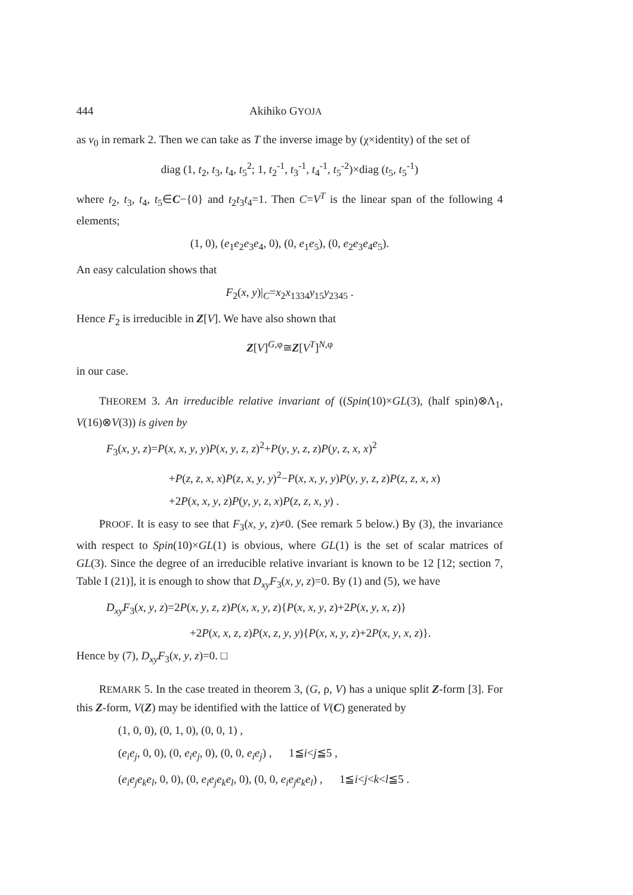444 Akihiko GYOJA
as v<sub>0</sub> in remark 2. Then we can take as T the inverse image by (χ×identity) of the set of
diag (1, t<sub>2</sub>, t<sub>3</sub>, t<sub>4</sub>, t<sub>5</sub><sup>2</sup>; 1, t<sub>2</sub><sup>-1</sup>, t<sub>3</sub><sup>-1</sup>, t<sub>4</sub><sup>-1</sup>, t<sub>5</sub><sup>-2</sup>)×diag (t<sub>5</sub>, t<sub>5</sub><sup>-1</sup>)
where t<sub>2</sub>, t<sub>3</sub>, t<sub>4</sub>, t<sub>5</sub>∈C−{0} and t<sub>2</sub>t<sub>3</sub>t<sub>4</sub>=1. Then C=V<sup>T</sup> is the linear span of the following 4 elements;
(1, 0), (e<sub>1</sub>e<sub>2</sub>e<sub>3</sub>e<sub>4</sub>, 0), (0, e<sub>1</sub>e<sub>5</sub>), (0, e<sub>2</sub>e<sub>3</sub>e<sub>4</sub>e<sub>5</sub>).
An easy calculation shows that
F<sub>2</sub>(x, y)|<sub>C</sub>=x<sub>2</sub>x<sub>1334</sub>y<sub>15</sub>y<sub>2345</sub> .
Hence F<sub>2</sub> is irreducible in Z[V]. We have also shown that
Z[V]<sup>G,φ</sup>≅Z[V<sup>T</sup>]<sup>N,φ</sup>
in our case.
THEOREM 3. An irreducible relative invariant of ((Spin(10)×GL(3), (half spin)⊗Λ<sub>1</sub>, V(16)⊗V(3)) is given by
F<sub>3</sub>(x, y, z)=P(x, x, y, y)P(x, y, z, z)<sup>2</sup>+P(y, y, z, z)P(y, z, x, x)<sup>2</sup>
+P(z, z, x, x)P(z, x, y, y)<sup>2</sup>−P(x, x, y, y)P(y, y, z, z)P(z, z, x, x)
+2P(x, x, y, z)P(y, y, z, x)P(z, z, x, y) .
PROOF. It is easy to see that F<sub>3</sub>(x, y, z)≠0. (See remark 5 below.) By (3), the invariance with respect to Spin(10)×GL(1) is obvious, where GL(1) is the set of scalar matrices of GL(3). Since the degree of an irreducible relative invariant is known to be 12 [12; section 7, Table I (21)], it is enough to show that D<sub>xy</sub>F<sub>3</sub>(x, y, z)=0. By (1) and (5), we have
D<sub>xy</sub>F<sub>3</sub>(x, y, z)=2P(x, y, z, z)P(x, x, y, z){P(x, x, y, z)+2P(x, y, x, z)}
+2P(x, x, z, z)P(x, z, y, y){P(x, x, y, z)+2P(x, y, x, z)}.
Hence by (7), D<sub>xy</sub>F<sub>3</sub>(x, y, z)=0. □
REMARK 5. In the case treated in theorem 3, (G, ρ, V) has a unique split Z-form [3]. For this Z-form, V(Z) may be identified with the lattice of V(C) generated by
(1, 0, 0), (0, 1, 0), (0, 0, 1) ,
(e<sub>i</sub>e<sub>j</sub>, 0, 0), (0, e<sub>i</sub>e<sub>j</sub>, 0), (0, 0, e<sub>i</sub>e<sub>j</sub>) , 1≦i<j≦5 ,
(e<sub>i</sub>e<sub>j</sub>e<sub>k</sub>e<sub>l</sub>, 0, 0), (0, e<sub>i</sub>e<sub>j</sub>e<sub>k</sub>e<sub>l</sub>, 0), (0, 0, e<sub>i</sub>e<sub>j</sub>e<sub>k</sub>e<sub>l</sub>) , 1≦i<j<k<l≦5 .